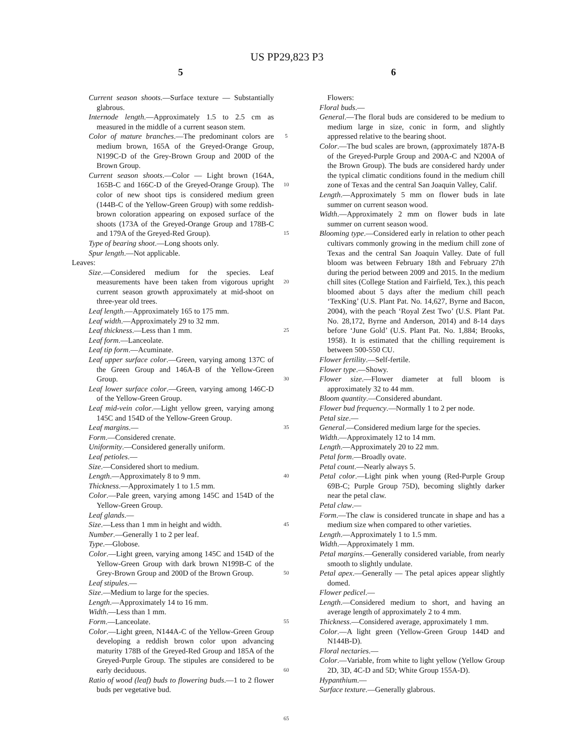US PP29,823 P3
5 6
Current season shoots.—Surface texture — Substantially glabrous.
Internode length.—Approximately 1.5 to 2.5 cm as measured in the middle of a current season stem.
Color of mature branches.—The predominant colors are medium brown, 165A of the Greyed-Orange Group, N199C-D of the Grey-Brown Group and 200D of the Brown Group.
Current season shoots.—Color — Light brown (164A, 165B-C and 166C-D of the Greyed-Orange Group). The color of new shoot tips is considered medium green (144B-C of the Yellow-Green Group) with some reddish-brown coloration appearing on exposed surface of the shoots (173A of the Greyed-Orange Group and 178B-C and 179A of the Greyed-Red Group).
Type of bearing shoot.—Long shoots only.
Spur length.—Not applicable.
Leaves:
Size.—Considered medium for the species. Leaf measurements have been taken from vigorous upright current season growth approximately at mid-shoot on three-year old trees.
Leaf length.—Approximately 165 to 175 mm.
Leaf width.—Approximately 29 to 32 mm.
Leaf thickness.—Less than 1 mm.
Leaf form.—Lanceolate.
Leaf tip form.—Acuminate.
Leaf upper surface color.—Green, varying among 137C of the Green Group and 146A-B of the Yellow-Green Group.
Leaf lower surface color.—Green, varying among 146C-D of the Yellow-Green Group.
Leaf mid-vein color.—Light yellow green, varying among 145C and 154D of the Yellow-Green Group.
Leaf margins.—
Form.—Considered crenate.
Uniformity.—Considered generally uniform.
Leaf petioles.—
Size.—Considered short to medium.
Length.—Approximately 8 to 9 mm.
Thickness.—Approximately 1 to 1.5 mm.
Color.—Pale green, varying among 145C and 154D of the Yellow-Green Group.
Leaf glands.—
Size.—Less than 1 mm in height and width.
Number.—Generally 1 to 2 per leaf.
Type.—Globose.
Color.—Light green, varying among 145C and 154D of the Yellow-Green Group with dark brown N199B-C of the Grey-Brown Group and 200D of the Brown Group.
Leaf stipules.—
Size.—Medium to large for the species.
Length.—Approximately 14 to 16 mm.
Width.—Less than 1 mm.
Form.—Lanceolate.
Color.—Light green, N144A-C of the Yellow-Green Group developing a reddish brown color upon advancing maturity 178B of the Greyed-Red Group and 185A of the Greyed-Purple Group. The stipules are considered to be early deciduous.
Ratio of wood (leaf) buds to flowering buds.—1 to 2 flower buds per vegetative bud.
5
10
15
20
25
30
35
40
45
50
55
60
65
Flowers:
Floral buds.—
General.—The floral buds are considered to be medium to medium large in size, conic in form, and slightly appressed relative to the bearing shoot.
Color.—The bud scales are brown, (approximately 187A-B of the Greyed-Purple Group and 200A-C and N200A of the Brown Group). The buds are considered hardy under the typical climatic conditions found in the medium chill zone of Texas and the central San Joaquin Valley, Calif.
Length.—Approximately 5 mm on flower buds in late summer on current season wood.
Width.—Approximately 2 mm on flower buds in late summer on current season wood.
Blooming type.—Considered early in relation to other peach cultivars commonly growing in the medium chill zone of Texas and the central San Joaquin Valley. Date of full bloom was between February 18th and February 27th during the period between 2009 and 2015. In the medium chill sites (College Station and Fairfield, Tex.), this peach bloomed about 5 days after the medium chill peach ‘TexKing’ (U.S. Plant Pat. No. 14,627, Byrne and Bacon, 2004), with the peach ‘Royal Zest Two’ (U.S. Plant Pat. No. 28,172, Byrne and Anderson, 2014) and 8-14 days before ‘June Gold’ (U.S. Plant Pat. No. 1,884; Brooks, 1958). It is estimated that the chilling requirement is between 500-550 CU.
Flower fertility.—Self-fertile.
Flower type.—Showy.
Flower size.—Flower diameter at full bloom is approximately 32 to 44 mm.
Bloom quantity.—Considered abundant.
Flower bud frequency.—Normally 1 to 2 per node.
Petal size.—
General.—Considered medium large for the species.
Width.—Approximately 12 to 14 mm.
Length.—Approximately 20 to 22 mm.
Petal form.—Broadly ovate.
Petal count.—Nearly always 5.
Petal color.—Light pink when young (Red-Purple Group 69B-C; Purple Group 75D), becoming slightly darker near the petal claw.
Petal claw.—
Form.—The claw is considered truncate in shape and has a medium size when compared to other varieties.
Length.—Approximately 1 to 1.5 mm.
Width.—Approximately 1 mm.
Petal margins.—Generally considered variable, from nearly smooth to slightly undulate.
Petal apex.—Generally — The petal apices appear slightly domed.
Flower pedicel.—
Length.—Considered medium to short, and having an average length of approximately 2 to 4 mm.
Thickness.—Considered average, approximately 1 mm.
Color.—A light green (Yellow-Green Group 144D and N144B-D).
Floral nectaries.—
Color.—Variable, from white to light yellow (Yellow Group 2D, 3D, 4C-D and 5D; White Group 155A-D).
Hypanthium.—
Surface texture.—Generally glabrous.